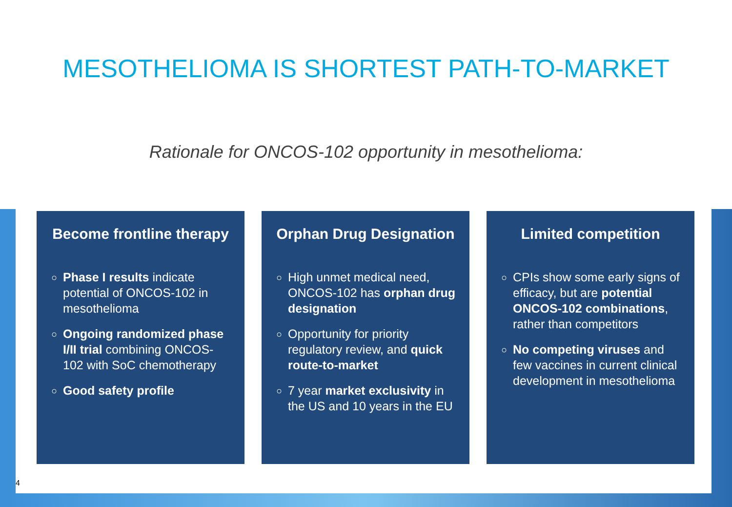MESOTHELIOMA IS SHORTEST PATH-TO-MARKET
Rationale for ONCOS-102 opportunity in mesothelioma:
Become frontline therapy
Phase I results indicate potential of ONCOS-102 in mesothelioma
Ongoing randomized phase I/II trial combining ONCOS-102 with SoC chemotherapy
Good safety profile
Orphan Drug Designation
High unmet medical need, ONCOS-102 has orphan drug designation
Opportunity for priority regulatory review, and quick route-to-market
7 year market exclusivity in the US and 10 years in the EU
Limited competition
CPIs show some early signs of efficacy, but are potential ONCOS-102 combinations, rather than competitors
No competing viruses and few vaccines in current clinical development in mesothelioma
4